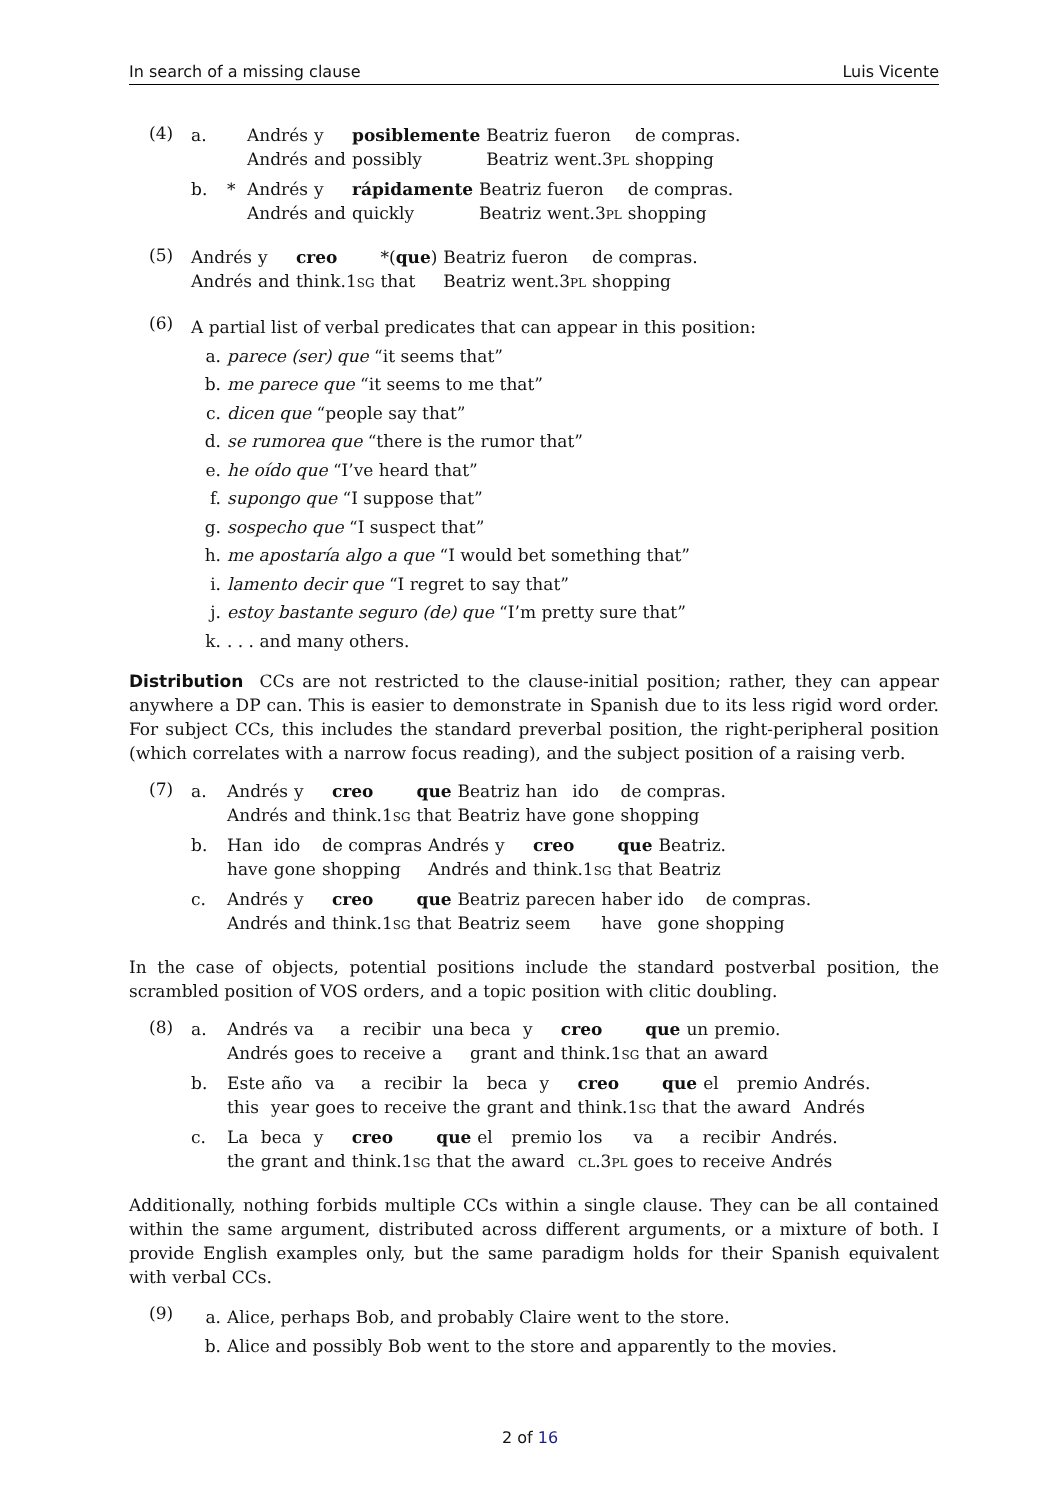In search of a missing clause Luis Vicente
(4)
| a. | | Andrés | y | posiblemente | Beatriz | fueron | de compras. |
| | | Andrés | and | possibly | Beatriz | went. 3pl | shopping |
| b. | * | Andrés | y | rápidamente | Beatriz | fueron | de compras. |
| | | Andrés | and | quickly | Beatriz | went. 3pl | shopping |
(5)
| Andrés | y | creo | *( que ) | Beatriz | fueron | de compras. |
| Andrés | and | think. 1sg | that | Beatriz | went. 3pl | shopping |
(6)
A partial list of verbal predicates that can appear in this position:
a. parece (ser) que “it seems that”
b. me parece que “it seems to me that”
c. dicen que “people say that”
d. se rumorea que “there is the rumor that”
e. he oído que “I’ve heard that”
f. supongo que “I suppose that”
g. sospecho que “I suspect that”
h. me apostaría algo a que “I would bet something that”
i. lamento decir que “I regret to say that”
j. estoy bastante seguro (de) que “I’m pretty sure that”
k.. . . and many others.
Distribution CCs are not restricted to the clause-initial position; rather, they can appear anywhere a DP can. This is easier to demonstrate in Spanish due to its less rigid word order. For subject CCs, this includes the standard preverbal position, the right-peripheral position (which correlates with a narrow focus reading), and the subject position of a raising verb.
(7)
| a. | Andrés | y | creo | que | Beatriz | han | ido | de compras. |
| | Andrés | and | think. 1sg | that | Beatriz | have | gone | shopping |
| b. | Han | ido | de compras | Andrés | y | creo | que | Beatriz. |
| | have | gone | shopping | Andrés | and | think. 1sg | that | Beatriz |
| c. | Andrés | y | creo | que | Beatriz | parecen | haber | ido | de compras. |
| | Andrés | and | think. 1sg | that | Beatriz | seem | have | gone | shopping |
In the case of objects, potential positions include the standard postverbal position, the scrambled position of VOS orders, and a topic position with clitic doubling.
(8)
| a. | Andrés | va | a | recibir | una | beca | y | creo | que | un | premio. |
| | Andrés | goes | to | receive | a | grant | and | think. 1sg | that | an | award |
| b. | Este | año | va | a | recibir | la | beca | y | creo | que | el | premio | Andrés. |
| | this | year | goes | to | receive | the | grant | and | think. 1sg | that | the | award | Andrés |
| c. | La | beca | y | creo | que | el | premio | los | va | a | recibir | Andrés. |
| | the | grant | and | think. 1sg | that | the | award | cl.3pl | goes | to | receive | Andrés |
Additionally, nothing forbids multiple CCs within a single clause. They can be all contained within the same argument, distributed across different arguments, or a mixture of both. I provide English examples only, but the same paradigm holds for their Spanish equivalent with verbal CCs.
(9)
a. Alice, perhaps Bob, and probably Claire went to the store.
b. Alice and possibly Bob went to the store and apparently to the movies.
2 of 16